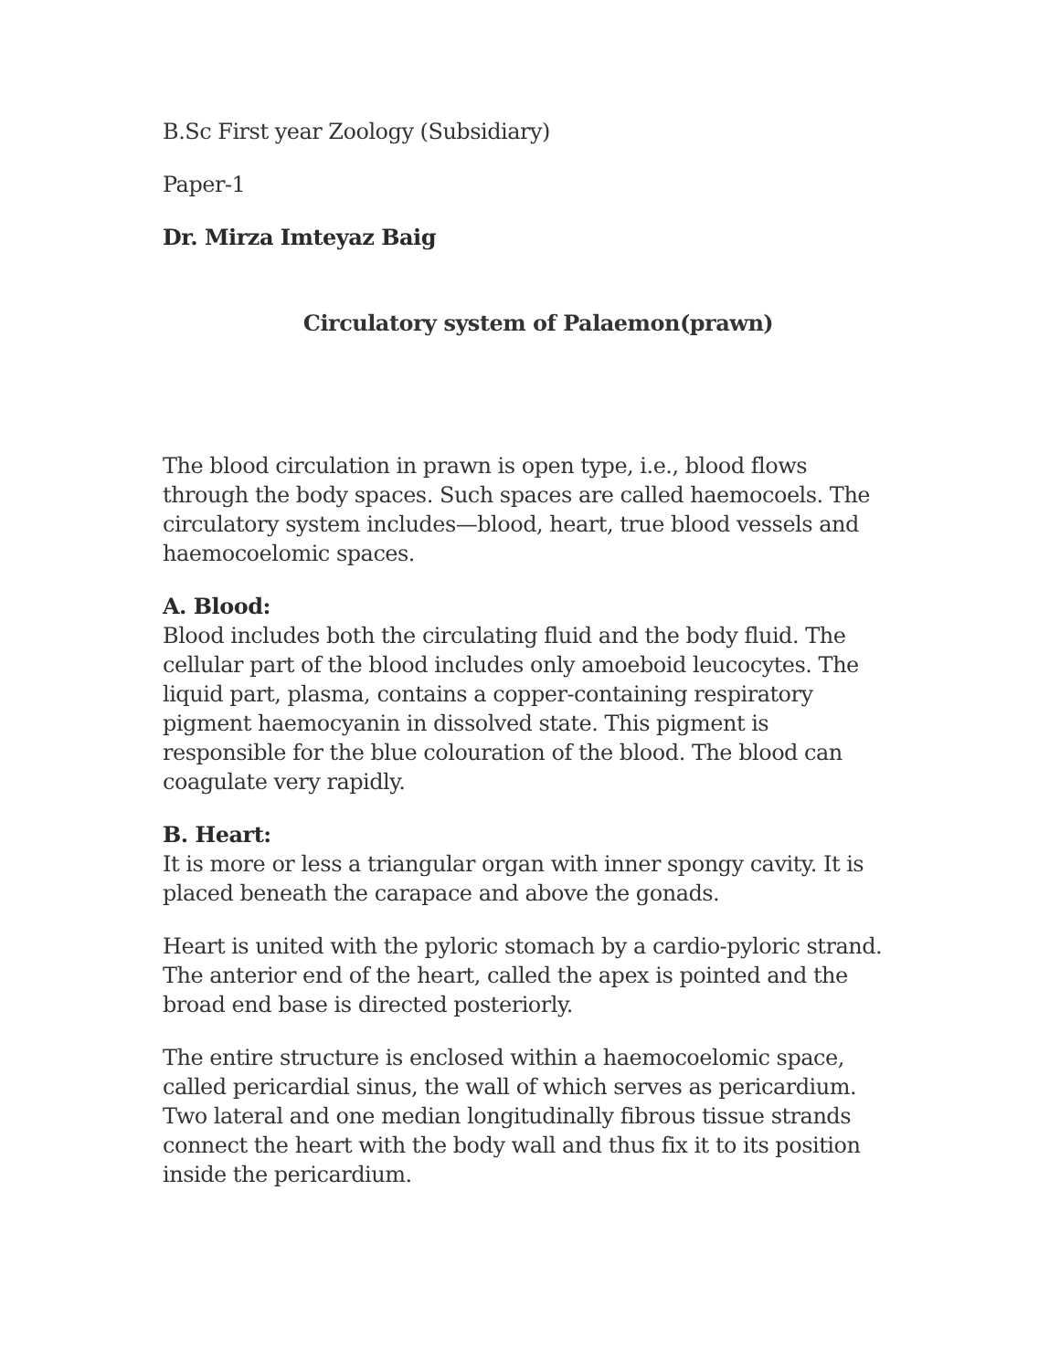B.Sc First year Zoology (Subsidiary)
Paper-1
Dr. Mirza Imteyaz Baig
Circulatory system of Palaemon(prawn)
The blood circulation in prawn is open type, i.e., blood flows through the body spaces. Such spaces are called haemocoels. The circulatory system includes—blood, heart, true blood vessels and haemocoelomic spaces.
A. Blood:
Blood includes both the circulating fluid and the body fluid. The cellular part of the blood includes only amoeboid leucocytes. The liquid part, plasma, contains a copper-containing respiratory pigment haemocyanin in dissolved state. This pigment is responsible for the blue colouration of the blood. The blood can coagulate very rapidly.
B. Heart:
It is more or less a triangular organ with inner spongy cavity. It is placed beneath the carapace and above the gonads.
Heart is united with the pyloric stomach by a cardio-pyloric strand. The anterior end of the heart, called the apex is pointed and the broad end base is directed posteriorly.
The entire structure is enclosed within a haemocoelomic space, called pericardial sinus, the wall of which serves as pericardium. Two lateral and one median longitudinally fibrous tissue strands connect the heart with the body wall and thus fix it to its position inside the pericardium.